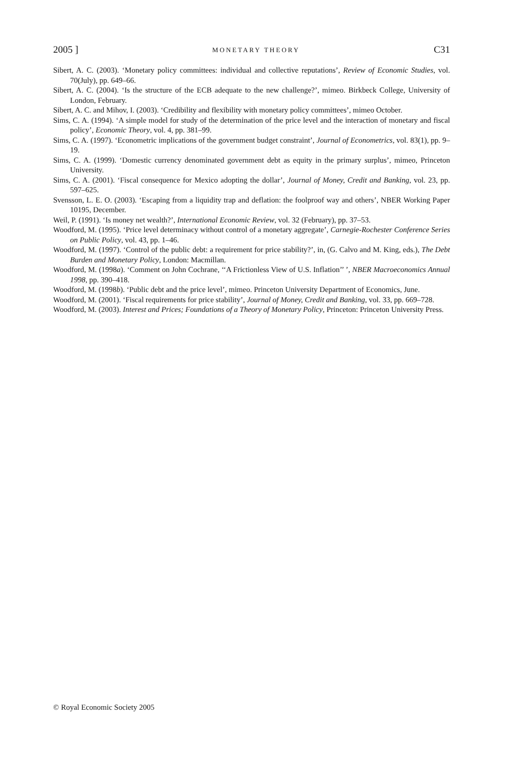2005 ] MONETARY THEORY C31
Sibert, A. C. (2003). ‘Monetary policy committees: individual and collective reputations’, Review of Economic Studies, vol. 70(July), pp. 649–66.
Sibert, A. C. (2004). ‘Is the structure of the ECB adequate to the new challenge?’, mimeo. Birkbeck College, University of London, February.
Sibert, A. C. and Mihov, I. (2003). ‘Credibility and flexibility with monetary policy committees’, mimeo October.
Sims, C. A. (1994). ‘A simple model for study of the determination of the price level and the interaction of monetary and fiscal policy’, Economic Theory, vol. 4, pp. 381–99.
Sims, C. A. (1997). ‘Econometric implications of the government budget constraint’, Journal of Econometrics, vol. 83(1), pp. 9–19.
Sims, C. A. (1999). ‘Domestic currency denominated government debt as equity in the primary surplus’, mimeo, Princeton University.
Sims, C. A. (2001). ‘Fiscal consequence for Mexico adopting the dollar’, Journal of Money, Credit and Banking, vol. 23, pp. 597–625.
Svensson, L. E. O. (2003). ‘Escaping from a liquidity trap and deflation: the foolproof way and others’, NBER Working Paper 10195, December.
Weil, P. (1991). ‘Is money net wealth?’, International Economic Review, vol. 32 (February), pp. 37–53.
Woodford, M. (1995). ‘Price level determinacy without control of a monetary aggregate’, Carnegie-Rochester Conference Series on Public Policy, vol. 43, pp. 1–46.
Woodford, M. (1997). ‘Control of the public debt: a requirement for price stability?’, in, (G. Calvo and M. King, eds.), The Debt Burden and Monetary Policy, London: Macmillan.
Woodford, M. (1998a). ‘Comment on John Cochrane, ‘‘A Frictionless View of U.S. Inflation’’ ’, NBER Macroeconomics Annual 1998, pp. 390–418.
Woodford, M. (1998b). ‘Public debt and the price level’, mimeo. Princeton University Department of Economics, June.
Woodford, M. (2001). ‘Fiscal requirements for price stability’, Journal of Money, Credit and Banking, vol. 33, pp. 669–728.
Woodford, M. (2003). Interest and Prices; Foundations of a Theory of Monetary Policy, Princeton: Princeton University Press.
© Royal Economic Society 2005